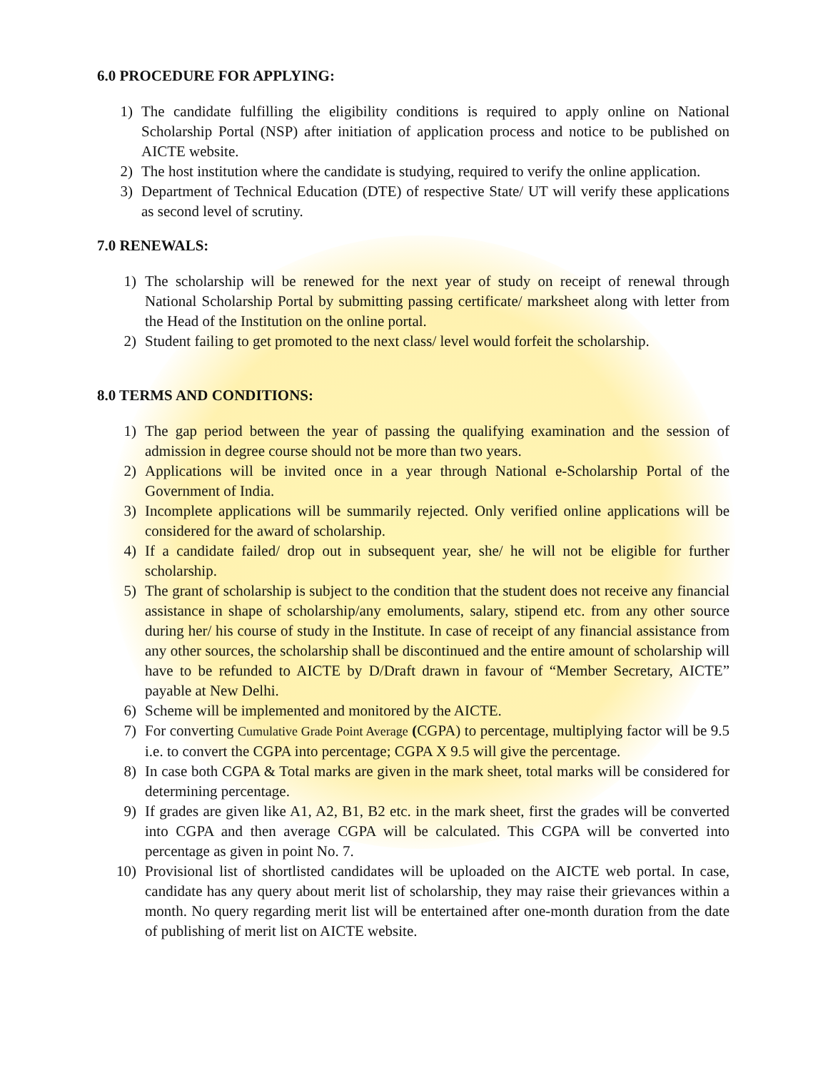6.0 PROCEDURE FOR APPLYING:
1) The candidate fulfilling the eligibility conditions is required to apply online on National Scholarship Portal (NSP) after initiation of application process and notice to be published on AICTE website.
2) The host institution where the candidate is studying, required to verify the online application.
3) Department of Technical Education (DTE) of respective State/ UT will verify these applications as second level of scrutiny.
7.0 RENEWALS:
1) The scholarship will be renewed for the next year of study on receipt of renewal through National Scholarship Portal by submitting passing certificate/ marksheet along with letter from the Head of the Institution on the online portal.
2) Student failing to get promoted to the next class/ level would forfeit the scholarship.
8.0 TERMS AND CONDITIONS:
1) The gap period between the year of passing the qualifying examination and the session of admission in degree course should not be more than two years.
2) Applications will be invited once in a year through National e-Scholarship Portal of the Government of India.
3) Incomplete applications will be summarily rejected. Only verified online applications will be considered for the award of scholarship.
4) If a candidate failed/ drop out in subsequent year, she/ he will not be eligible for further scholarship.
5) The grant of scholarship is subject to the condition that the student does not receive any financial assistance in shape of scholarship/any emoluments, salary, stipend etc. from any other source during her/ his course of study in the Institute. In case of receipt of any financial assistance from any other sources, the scholarship shall be discontinued and the entire amount of scholarship will have to be refunded to AICTE by D/Draft drawn in favour of “Member Secretary, AICTE” payable at New Delhi.
6) Scheme will be implemented and monitored by the AICTE.
7) For converting Cumulative Grade Point Average (CGPA) to percentage, multiplying factor will be 9.5 i.e. to convert the CGPA into percentage; CGPA X 9.5 will give the percentage.
8) In case both CGPA & Total marks are given in the mark sheet, total marks will be considered for determining percentage.
9) If grades are given like A1, A2, B1, B2 etc. in the mark sheet, first the grades will be converted into CGPA and then average CGPA will be calculated. This CGPA will be converted into percentage as given in point No. 7.
10) Provisional list of shortlisted candidates will be uploaded on the AICTE web portal. In case, candidate has any query about merit list of scholarship, they may raise their grievances within a month. No query regarding merit list will be entertained after one-month duration from the date of publishing of merit list on AICTE website.